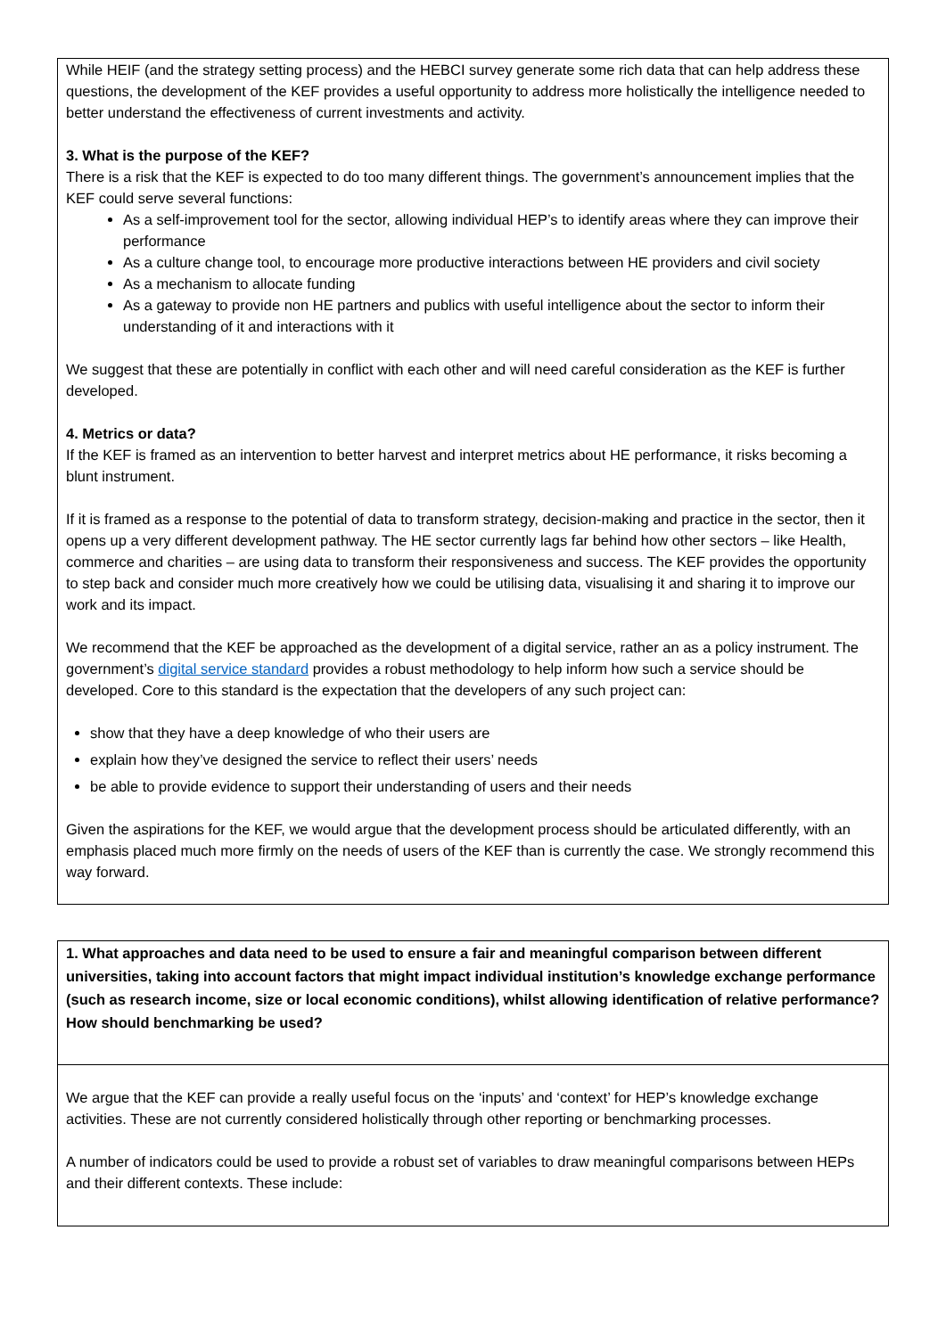While HEIF (and the strategy setting process) and the HEBCI survey generate some rich data that can help address these questions, the development of the KEF provides a useful opportunity to address more holistically the intelligence needed to better understand the effectiveness of current investments and activity.
3. What is the purpose of the KEF?
There is a risk that the KEF is expected to do too many different things. The government’s announcement implies that the KEF could serve several functions:
As a self-improvement tool for the sector, allowing individual HEP’s to identify areas where they can improve their performance
As a culture change tool, to encourage more productive interactions between HE providers and civil society
As a mechanism to allocate funding
As a gateway to provide non HE partners and publics with useful intelligence about the sector to inform their understanding of it and interactions with it
We suggest that these are potentially in conflict with each other and will need careful consideration as the KEF is further developed.
4. Metrics or data?
If the KEF is framed as an intervention to better harvest and interpret metrics about HE performance, it risks becoming a blunt instrument.
If it is framed as a response to the potential of data to transform strategy, decision-making and practice in the sector, then it opens up a very different development pathway. The HE sector currently lags far behind how other sectors – like Health, commerce and charities – are using data to transform their responsiveness and success. The KEF provides the opportunity to step back and consider much more creatively how we could be utilising data, visualising it and sharing it to improve our work and its impact.
We recommend that the KEF be approached as the development of a digital service, rather an as a policy instrument. The government’s digital service standard provides a robust methodology to help inform how such a service should be developed. Core to this standard is the expectation that the developers of any such project can:
show that they have a deep knowledge of who their users are
explain how they’ve designed the service to reflect their users’ needs
be able to provide evidence to support their understanding of users and their needs
Given the aspirations for the KEF, we would argue that the development process should be articulated differently, with an emphasis placed much more firmly on the needs of users of the KEF than is currently the case. We strongly recommend this way forward.
1. What approaches and data need to be used to ensure a fair and meaningful comparison between different universities, taking into account factors that might impact individual institution’s knowledge exchange performance (such as research income, size or local economic conditions), whilst allowing identification of relative performance? How should benchmarking be used?
We argue that the KEF can provide a really useful focus on the ‘inputs’ and ‘context’ for HEP’s knowledge exchange activities. These are not currently considered holistically through other reporting or benchmarking processes.
A number of indicators could be used to provide a robust set of variables to draw meaningful comparisons between HEPs and their different contexts. These include: